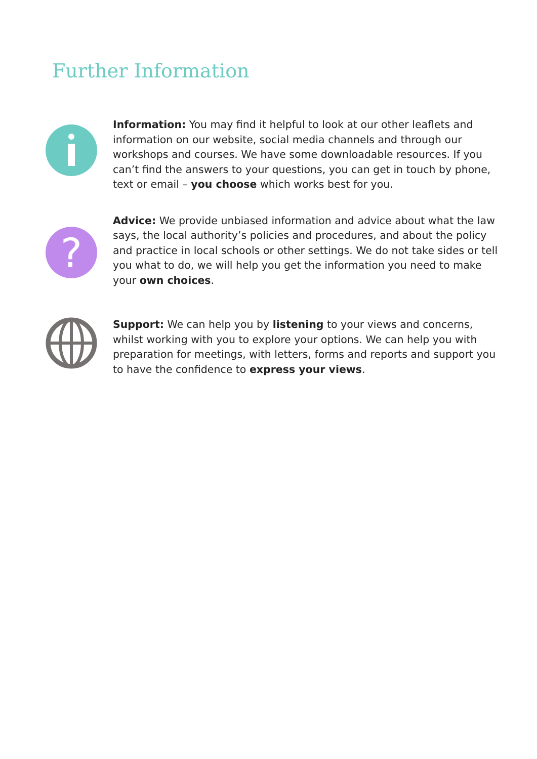Further Information
Information: You may find it helpful to look at our other leaflets and information on our website, social media channels and through our workshops and courses. We have some downloadable resources. If you can’t find the answers to your questions, you can get in touch by phone, text or email – you choose which works best for you.
?
Advice: We provide unbiased information and advice about what the law says, the local authority’s policies and procedures, and about the policy and practice in local schools or other settings. We do not take sides or tell you what to do, we will help you get the information you need to make your own choices.
Support: We can help you by listening to your views and concerns, whilst working with you to explore your options. We can help you with preparation for meetings, with letters, forms and reports and support you to have the confidence to express your views.